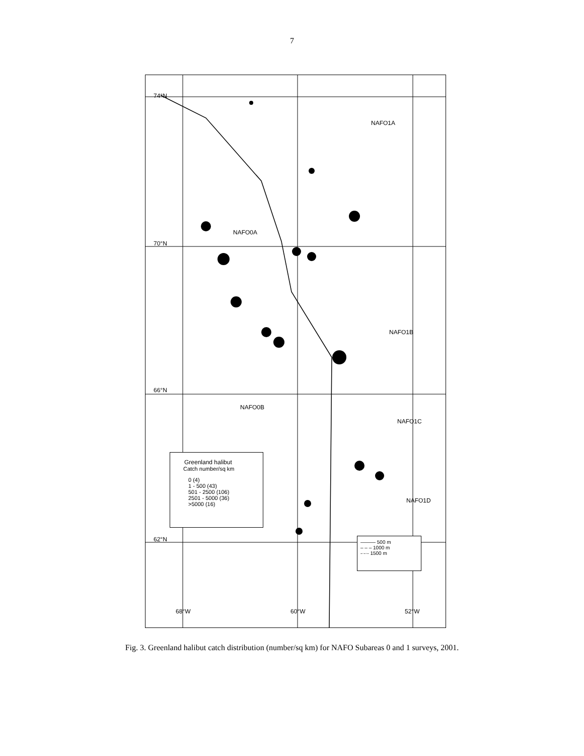7
74°N
70°N
66°N
62°N
NAFO1A
NAFO0A
NAFO1B
NAFO0B
NAFO1C
NAFO1D
68°W 60°W 52°W
Greenland halibut
Catch number/sq km
0 (4)
1 - 500 (43)
501 - 2500 (106)
2501 - 5000 (36)
>5000 (16)
——— 500 m
– – – 1000 m
-·-·- 1500 m
Fig. 3. Greenland halibut catch distribution (number/sq km) for NAFO Subareas 0 and 1 surveys, 2001.